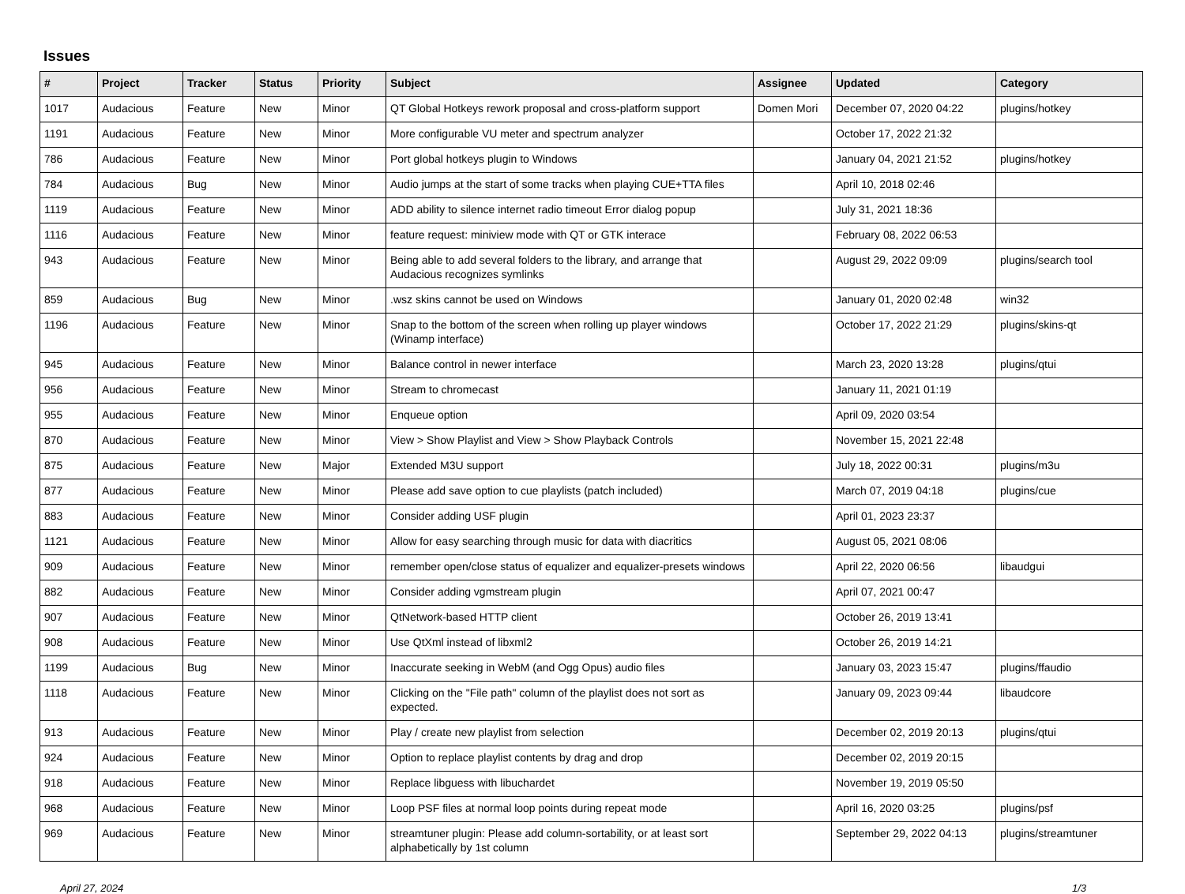Issues
| # | Project | Tracker | Status | Priority | Subject | Assignee | Updated | Category |
| --- | --- | --- | --- | --- | --- | --- | --- | --- |
| 1017 | Audacious | Feature | New | Minor | QT Global Hotkeys rework proposal and cross-platform support | Domen Mori | December 07, 2020 04:22 | plugins/hotkey |
| 1191 | Audacious | Feature | New | Minor | More configurable VU meter and spectrum analyzer | | October 17, 2022 21:32 | |
| 786 | Audacious | Feature | New | Minor | Port global hotkeys plugin to Windows | | January 04, 2021 21:52 | plugins/hotkey |
| 784 | Audacious | Bug | New | Minor | Audio jumps at the start of some tracks when playing CUE+TTA files | | April 10, 2018 02:46 | |
| 1119 | Audacious | Feature | New | Minor | ADD ability to silence internet radio timeout Error dialog popup | | July 31, 2021 18:36 | |
| 1116 | Audacious | Feature | New | Minor | feature request: miniview mode with QT or GTK interace | | February 08, 2022 06:53 | |
| 943 | Audacious | Feature | New | Minor | Being able to add several folders to the library, and arrange that Audacious recognizes symlinks | | August 29, 2022 09:09 | plugins/search tool |
| 859 | Audacious | Bug | New | Minor | .wsz skins cannot be used on Windows | | January 01, 2020 02:48 | win32 |
| 1196 | Audacious | Feature | New | Minor | Snap to the bottom of the screen when rolling up player windows (Winamp interface) | | October 17, 2022 21:29 | plugins/skins-qt |
| 945 | Audacious | Feature | New | Minor | Balance control in newer interface | | March 23, 2020 13:28 | plugins/qtui |
| 956 | Audacious | Feature | New | Minor | Stream to chromecast | | January 11, 2021 01:19 | |
| 955 | Audacious | Feature | New | Minor | Enqueue option | | April 09, 2020 03:54 | |
| 870 | Audacious | Feature | New | Minor | View > Show Playlist and View > Show Playback Controls | | November 15, 2021 22:48 | |
| 875 | Audacious | Feature | New | Major | Extended M3U support | | July 18, 2022 00:31 | plugins/m3u |
| 877 | Audacious | Feature | New | Minor | Please add save option to cue playlists (patch included) | | March 07, 2019 04:18 | plugins/cue |
| 883 | Audacious | Feature | New | Minor | Consider adding USF plugin | | April 01, 2023 23:37 | |
| 1121 | Audacious | Feature | New | Minor | Allow for easy searching through music for data with diacritics | | August 05, 2021 08:06 | |
| 909 | Audacious | Feature | New | Minor | remember open/close status of equalizer and equalizer-presets windows | | April 22, 2020 06:56 | libaudgui |
| 882 | Audacious | Feature | New | Minor | Consider adding vgmstream plugin | | April 07, 2021 00:47 | |
| 907 | Audacious | Feature | New | Minor | QtNetwork-based HTTP client | | October 26, 2019 13:41 | |
| 908 | Audacious | Feature | New | Minor | Use QtXml instead of libxml2 | | October 26, 2019 14:21 | |
| 1199 | Audacious | Bug | New | Minor | Inaccurate seeking in WebM (and Ogg Opus) audio files | | January 03, 2023 15:47 | plugins/ffaudio |
| 1118 | Audacious | Feature | New | Minor | Clicking on the "File path" column of the playlist does not sort as expected. | | January 09, 2023 09:44 | libaudcore |
| 913 | Audacious | Feature | New | Minor | Play / create new playlist from selection | | December 02, 2019 20:13 | plugins/qtui |
| 924 | Audacious | Feature | New | Minor | Option to replace playlist contents by drag and drop | | December 02, 2019 20:15 | |
| 918 | Audacious | Feature | New | Minor | Replace libguess with libuchardet | | November 19, 2019 05:50 | |
| 968 | Audacious | Feature | New | Minor | Loop PSF files at normal loop points during repeat mode | | April 16, 2020 03:25 | plugins/psf |
| 969 | Audacious | Feature | New | Minor | streamtuner plugin: Please add column-sortability, or at least sort alphabetically by 1st column | | September 29, 2022 04:13 | plugins/streamtuner |
April 27, 2024 1/3